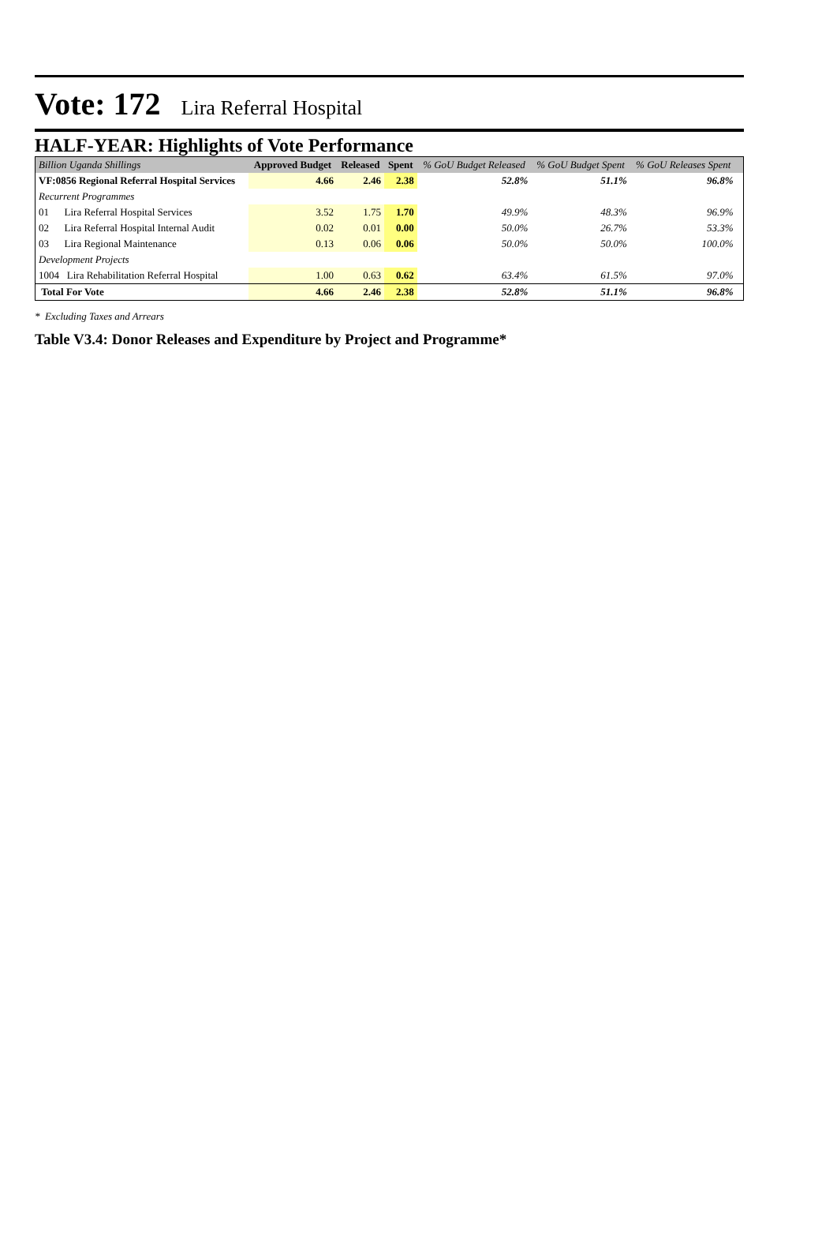Vote: 172 Lira Referral Hospital
HALF-YEAR: Highlights of Vote Performance
| Billion Uganda Shillings | Approved Budget | Released | Spent | % GoU Budget Released | % GoU Budget Spent | % GoU Releases Spent | |
| --- | --- | --- | --- | --- | --- | --- | --- |
| VF:0856 Regional Referral Hospital Services | 4.66 | 2.46 | 2.38 | 52.8% | 51.1% | 96.8% | |
| Recurrent Programmes | | | | | | | |
| 01 Lira Referral Hospital Services | 3.52 | 1.75 | 1.70 | 49.9% | 48.3% | 96.9% | |
| 02 Lira Referral Hospital Internal Audit | 0.02 | 0.01 | 0.00 | 50.0% | 26.7% | 53.3% | |
| 03 Lira Regional Maintenance | 0.13 | 0.06 | 0.06 | 50.0% | 50.0% | 100.0% | |
| Development Projects | | | | | | | |
| 1004 Lira Rehabilitation Referral Hospital | 1.00 | 0.63 | 0.62 | 63.4% | 61.5% | 97.0% | |
| Total For Vote | 4.66 | 2.46 | 2.38 | 52.8% | 51.1% | 96.8% | |
* Excluding Taxes and Arrears
Table V3.4: Donor Releases and Expenditure by Project and Programme*